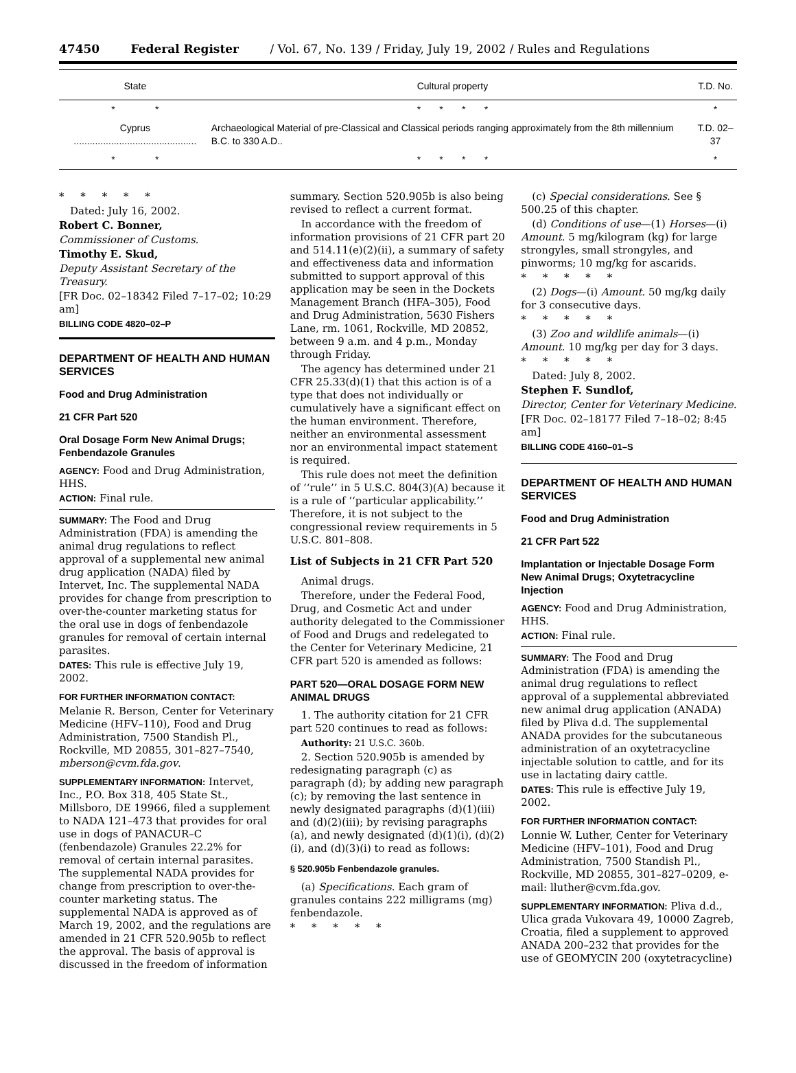47450 Federal Register / Vol. 67, No. 139 / Friday, July 19, 2002 / Rules and Regulations
| State | Cultural property | T.D. No. |
| --- | --- | --- |
| * * | * * * * | * |
| Cyprus .............................................. | Archaeological Material of pre-Classical and Classical periods ranging approximately from the 8th millennium B.C. to 330 A.D.. | T.D. 02–37 |
| * * | * * * * | * |
* * * * *
Dated: July 16, 2002.
Robert C. Bonner,
Commissioner of Customs.
Timothy E. Skud,
Deputy Assistant Secretary of the Treasury.
[FR Doc. 02–18342 Filed 7–17–02; 10:29 am]
BILLING CODE 4820–02–P
DEPARTMENT OF HEALTH AND HUMAN SERVICES
Food and Drug Administration
21 CFR Part 520
Oral Dosage Form New Animal Drugs; Fenbendazole Granules
AGENCY: Food and Drug Administration, HHS.
ACTION: Final rule.
SUMMARY: The Food and Drug Administration (FDA) is amending the animal drug regulations to reflect approval of a supplemental new animal drug application (NADA) filed by Intervet, Inc. The supplemental NADA provides for change from prescription to over-the-counter marketing status for the oral use in dogs of fenbendazole granules for removal of certain internal parasites.
DATES: This rule is effective July 19, 2002.
FOR FURTHER INFORMATION CONTACT:
Melanie R. Berson, Center for Veterinary Medicine (HFV–110), Food and Drug Administration, 7500 Standish Pl., Rockville, MD 20855, 301–827–7540, mberson@cvm.fda.gov.
SUPPLEMENTARY INFORMATION: Intervet, Inc., P.O. Box 318, 405 State St., Millsboro, DE 19966, filed a supplement to NADA 121–473 that provides for oral use in dogs of PANACUR–C (fenbendazole) Granules 22.2% for removal of certain internal parasites. The supplemental NADA provides for change from prescription to over-the-counter marketing status. The supplemental NADA is approved as of March 19, 2002, and the regulations are amended in 21 CFR 520.905b to reflect the approval. The basis of approval is discussed in the freedom of information
summary. Section 520.905b is also being revised to reflect a current format.
In accordance with the freedom of information provisions of 21 CFR part 20 and 514.11(e)(2)(ii), a summary of safety and effectiveness data and information submitted to support approval of this application may be seen in the Dockets Management Branch (HFA–305), Food and Drug Administration, 5630 Fishers Lane, rm. 1061, Rockville, MD 20852, between 9 a.m. and 4 p.m., Monday through Friday.
The agency has determined under 21 CFR 25.33(d)(1) that this action is of a type that does not individually or cumulatively have a significant effect on the human environment. Therefore, neither an environmental assessment nor an environmental impact statement is required.
This rule does not meet the definition of ‘‘rule’’ in 5 U.S.C. 804(3)(A) because it is a rule of ‘‘particular applicability.’’ Therefore, it is not subject to the congressional review requirements in 5 U.S.C. 801–808.
List of Subjects in 21 CFR Part 520
Animal drugs.
Therefore, under the Federal Food, Drug, and Cosmetic Act and under authority delegated to the Commissioner of Food and Drugs and redelegated to the Center for Veterinary Medicine, 21 CFR part 520 is amended as follows:
PART 520—ORAL DOSAGE FORM NEW ANIMAL DRUGS
1. The authority citation for 21 CFR part 520 continues to read as follows:
Authority: 21 U.S.C. 360b.
2. Section 520.905b is amended by redesignating paragraph (c) as paragraph (d); by adding new paragraph (c); by removing the last sentence in newly designated paragraphs (d)(1)(iii) and (d)(2)(iii); by revising paragraphs (a), and newly designated (d)(1)(i), (d)(2)(i), and (d)(3)(i) to read as follows:
§ 520.905b Fenbendazole granules.
(a) Specifications. Each gram of granules contains 222 milligrams (mg) fenbendazole.
* * * * *
(c) Special considerations. See § 500.25 of this chapter.
(d) Conditions of use—(1) Horses—(i) Amount. 5 mg/kilogram (kg) for large strongyles, small strongyles, and pinworms; 10 mg/kg for ascarids.
* * * * *
(2) Dogs—(i) Amount. 50 mg/kg daily for 3 consecutive days.
* * * * *
(3) Zoo and wildlife animals—(i) Amount. 10 mg/kg per day for 3 days.
* * * * *
Dated: July 8, 2002.
Stephen F. Sundlof,
Director, Center for Veterinary Medicine.
[FR Doc. 02–18177 Filed 7–18–02; 8:45 am]
BILLING CODE 4160–01–S
DEPARTMENT OF HEALTH AND HUMAN SERVICES
Food and Drug Administration
21 CFR Part 522
Implantation or Injectable Dosage Form New Animal Drugs; Oxytetracycline Injection
AGENCY: Food and Drug Administration, HHS.
ACTION: Final rule.
SUMMARY: The Food and Drug Administration (FDA) is amending the animal drug regulations to reflect approval of a supplemental abbreviated new animal drug application (ANADA) filed by Pliva d.d. The supplemental ANADA provides for the subcutaneous administration of an oxytetracycline injectable solution to cattle, and for its use in lactating dairy cattle.
DATES: This rule is effective July 19, 2002.
FOR FURTHER INFORMATION CONTACT:
Lonnie W. Luther, Center for Veterinary Medicine (HFV–101), Food and Drug Administration, 7500 Standish Pl., Rockville, MD 20855, 301–827–0209, e-mail: lluther@cvm.fda.gov.
SUPPLEMENTARY INFORMATION: Pliva d.d., Ulica grada Vukovara 49, 10000 Zagreb, Croatia, filed a supplement to approved ANADA 200–232 that provides for the use of GEOMYCIN 200 (oxytetracycline)